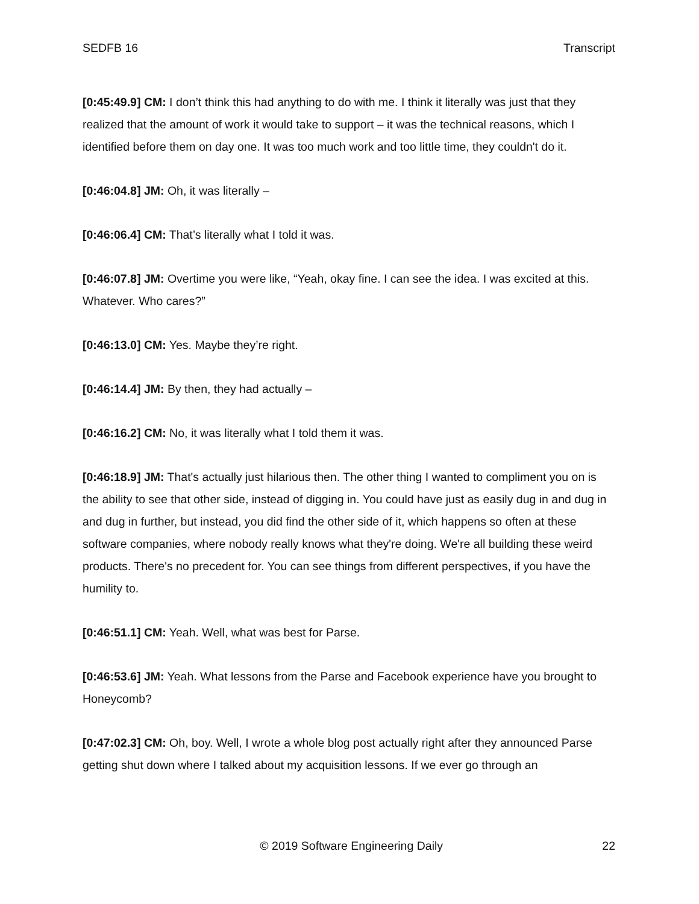SEDFB 16 Transcript
[0:45:49.9] CM: I don’t think this had anything to do with me. I think it literally was just that they realized that the amount of work it would take to support – it was the technical reasons, which I identified before them on day one. It was too much work and too little time, they couldn't do it.
[0:46:04.8] JM: Oh, it was literally –
[0:46:06.4] CM: That’s literally what I told it was.
[0:46:07.8] JM: Overtime you were like, “Yeah, okay fine. I can see the idea. I was excited at this. Whatever. Who cares?”
[0:46:13.0] CM: Yes. Maybe they’re right.
[0:46:14.4] JM: By then, they had actually –
[0:46:16.2] CM: No, it was literally what I told them it was.
[0:46:18.9] JM: That's actually just hilarious then. The other thing I wanted to compliment you on is the ability to see that other side, instead of digging in. You could have just as easily dug in and dug in and dug in further, but instead, you did find the other side of it, which happens so often at these software companies, where nobody really knows what they're doing. We're all building these weird products. There's no precedent for. You can see things from different perspectives, if you have the humility to.
[0:46:51.1] CM: Yeah. Well, what was best for Parse.
[0:46:53.6] JM: Yeah. What lessons from the Parse and Facebook experience have you brought to Honeycomb?
[0:47:02.3] CM: Oh, boy. Well, I wrote a whole blog post actually right after they announced Parse getting shut down where I talked about my acquisition lessons. If we ever go through an
© 2019 Software Engineering Daily 22